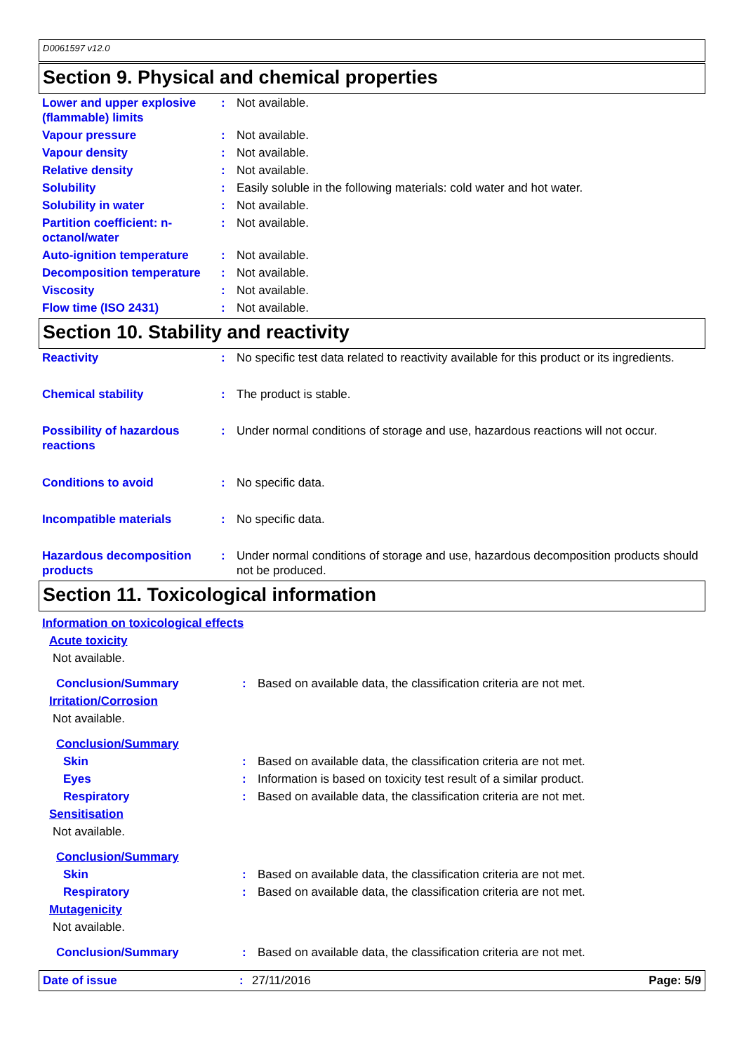D0061597 v12.0
Section 9. Physical and chemical properties
| Lower and upper explosive (flammable) limits | : | Not available. |
| Vapour pressure | : | Not available. |
| Vapour density | : | Not available. |
| Relative density | : | Not available. |
| Solubility | : | Easily soluble in the following materials: cold water and hot water. |
| Solubility in water | : | Not available. |
| Partition coefficient: n-octanol/water | : | Not available. |
| Auto-ignition temperature | : | Not available. |
| Decomposition temperature | : | Not available. |
| Viscosity | : | Not available. |
| Flow time (ISO 2431) | : | Not available. |
Section 10. Stability and reactivity
| Reactivity | : | No specific test data related to reactivity available for this product or its ingredients. |
| Chemical stability | : | The product is stable. |
| Possibility of hazardous reactions | : | Under normal conditions of storage and use, hazardous reactions will not occur. |
| Conditions to avoid | : | No specific data. |
| Incompatible materials | : | No specific data. |
| Hazardous decomposition products | : | Under normal conditions of storage and use, hazardous decomposition products should not be produced. |
Section 11. Toxicological information
| Information on toxicological effects | | |
| Acute toxicity | | |
| Not available. | | |
| Conclusion/Summary | : | Based on available data, the classification criteria are not met. |
| Irritation/Corrosion | | |
| Not available. | | |
| Conclusion/Summary | | |
| Skin | : | Based on available data, the classification criteria are not met. |
| Eyes | : | Information is based on toxicity test result of a similar product. |
| Respiratory | : | Based on available data, the classification criteria are not met. |
| Sensitisation | | |
| Not available. | | |
| Conclusion/Summary | | |
| Skin | : | Based on available data, the classification criteria are not met. |
| Respiratory | : | Based on available data, the classification criteria are not met. |
| Mutagenicity | | |
| Not available. | | |
| Conclusion/Summary | : | Based on available data, the classification criteria are not met. |
Date of issue: 27/11/2016 Page: 5/9